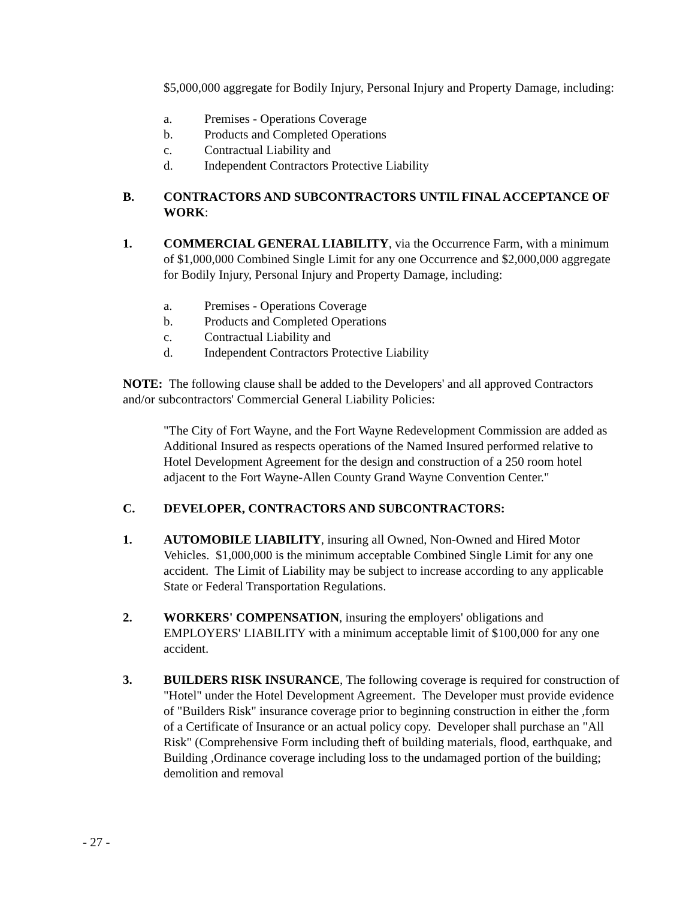$5,000,000 aggregate for Bodily Injury, Personal Injury and Property Damage, including:
a. Premises - Operations Coverage
b. Products and Completed Operations
c. Contractual Liability and
d. Independent Contractors Protective Liability
B. CONTRACTORS AND SUBCONTRACTORS UNTIL FINAL ACCEPTANCE OF WORK:
1. COMMERCIAL GENERAL LIABILITY, via the Occurrence Farm, with a minimum of $1,000,000 Combined Single Limit for any one Occurrence and $2,000,000 aggregate for Bodily Injury, Personal Injury and Property Damage, including:
a. Premises - Operations Coverage
b. Products and Completed Operations
c. Contractual Liability and
d. Independent Contractors Protective Liability
NOTE: The following clause shall be added to the Developers' and all approved Contractors and/or subcontractors' Commercial General Liability Policies:
"The City of Fort Wayne, and the Fort Wayne Redevelopment Commission are added as Additional Insured as respects operations of the Named Insured performed relative to Hotel Development Agreement for the design and construction of a 250 room hotel adjacent to the Fort Wayne-Allen County Grand Wayne Convention Center."
C. DEVELOPER, CONTRACTORS AND SUBCONTRACTORS:
1. AUTOMOBILE LIABILITY, insuring all Owned, Non-Owned and Hired Motor Vehicles. $1,000,000 is the minimum acceptable Combined Single Limit for any one accident. The Limit of Liability may be subject to increase according to any applicable State or Federal Transportation Regulations.
2. WORKERS' COMPENSATION, insuring the employers' obligations and EMPLOYERS' LIABILITY with a minimum acceptable limit of $100,000 for any one accident.
3. BUILDERS RISK INSURANCE, The following coverage is required for construction of "Hotel" under the Hotel Development Agreement. The Developer must provide evidence of "Builders Risk" insurance coverage prior to beginning construction in either the ,form of a Certificate of Insurance or an actual policy copy. Developer shall purchase an "All Risk" (Comprehensive Form including theft of building materials, flood, earthquake, and Building ,Ordinance coverage including loss to the undamaged portion of the building; demolition and removal
- 27 -